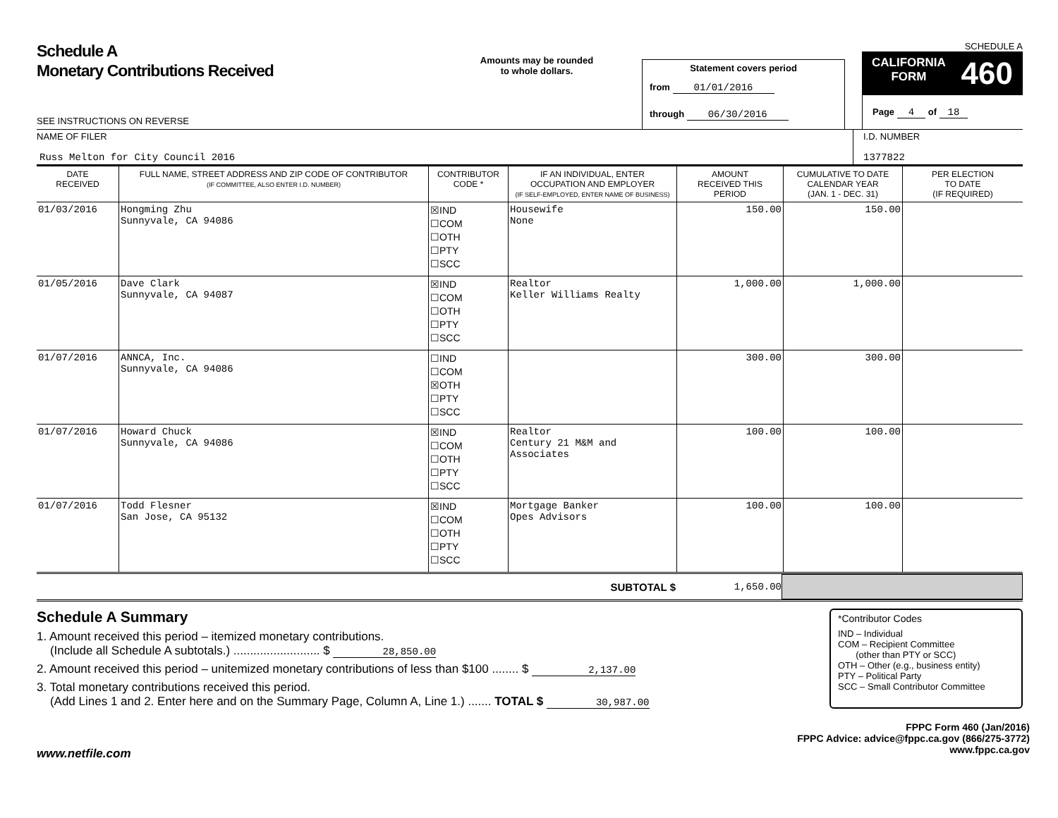Schedule A
Monetary Contributions Received
SEE INSTRUCTIONS ON REVERSE
Amounts may be rounded
to whole dollars.
Statement covers period
from 01/01/2016
through 06/30/2016
SCHEDULE A
CALIFORNIA
FORM 460
Page 4 of 18
NAME OF FILER
Russ Melton for City Council 2016
I.D. NUMBER
1377822
| DATE RECEIVED | FULL NAME, STREET ADDRESS AND ZIP CODE OF CONTRIBUTOR (IF COMMITTEE, ALSO ENTER I.D. NUMBER) | CONTRIBUTOR CODE * | IF AN INDIVIDUAL, ENTER OCCUPATION AND EMPLOYER (IF SELF-EMPLOYED, ENTER NAME OF BUSINESS) | AMOUNT RECEIVED THIS PERIOD | CUMULATIVE TO DATE CALENDAR YEAR (JAN. 1 - DEC. 31) | PER ELECTION TO DATE (IF REQUIRED) |
| --- | --- | --- | --- | --- | --- | --- |
| 01/03/2016 | Hongming Zhu Sunnyvale, CA 94086 | ☒IND ☐COM ☐OTH ☐PTY ☐SCC | Housewife None | 150.00 | 150.00 | |
| 01/05/2016 | Dave Clark Sunnyvale, CA 94087 | ☒IND ☐COM ☐OTH ☐PTY ☐SCC | Realtor Keller Williams Realty | 1,000.00 | 1,000.00 | |
| 01/07/2016 | ANNCA, Inc. Sunnyvale, CA 94086 | ☐IND ☐COM ☒OTH ☐PTY ☐SCC | | 300.00 | 300.00 | |
| 01/07/2016 | Howard Chuck Sunnyvale, CA 94086 | ☒IND ☐COM ☐OTH ☐PTY ☐SCC | Realtor Century 21 M&M and Associates | 100.00 | 100.00 | |
| 01/07/2016 | Todd Flesner San Jose, CA 95132 | ☒IND ☐COM ☐OTH ☐PTY ☐SCC | Mortgage Banker Opes Advisors | 100.00 | 100.00 | |
SUBTOTAL $ 1,650.00
Schedule A Summary
1. Amount received this period – itemized monetary contributions.
(Include all Schedule A subtotals.) .......................... $ 28,850.00
2. Amount received this period – unitemized monetary contributions of less than $100 ........ $ 2,137.00
3. Total monetary contributions received this period.
(Add Lines 1 and 2. Enter here and on the Summary Page, Column A, Line 1.) ....... TOTAL $ 30,987.00
*Contributor Codes
IND – Individual
COM – Recipient Committee
(other than PTY or SCC)
OTH – Other (e.g., business entity)
PTY – Political Party
SCC – Small Contributor Committee
FPPC Form 460 (Jan/2016)
FPPC Advice: advice@fppc.ca.gov (866/275-3772)
www.fppc.ca.gov
www.netfile.com